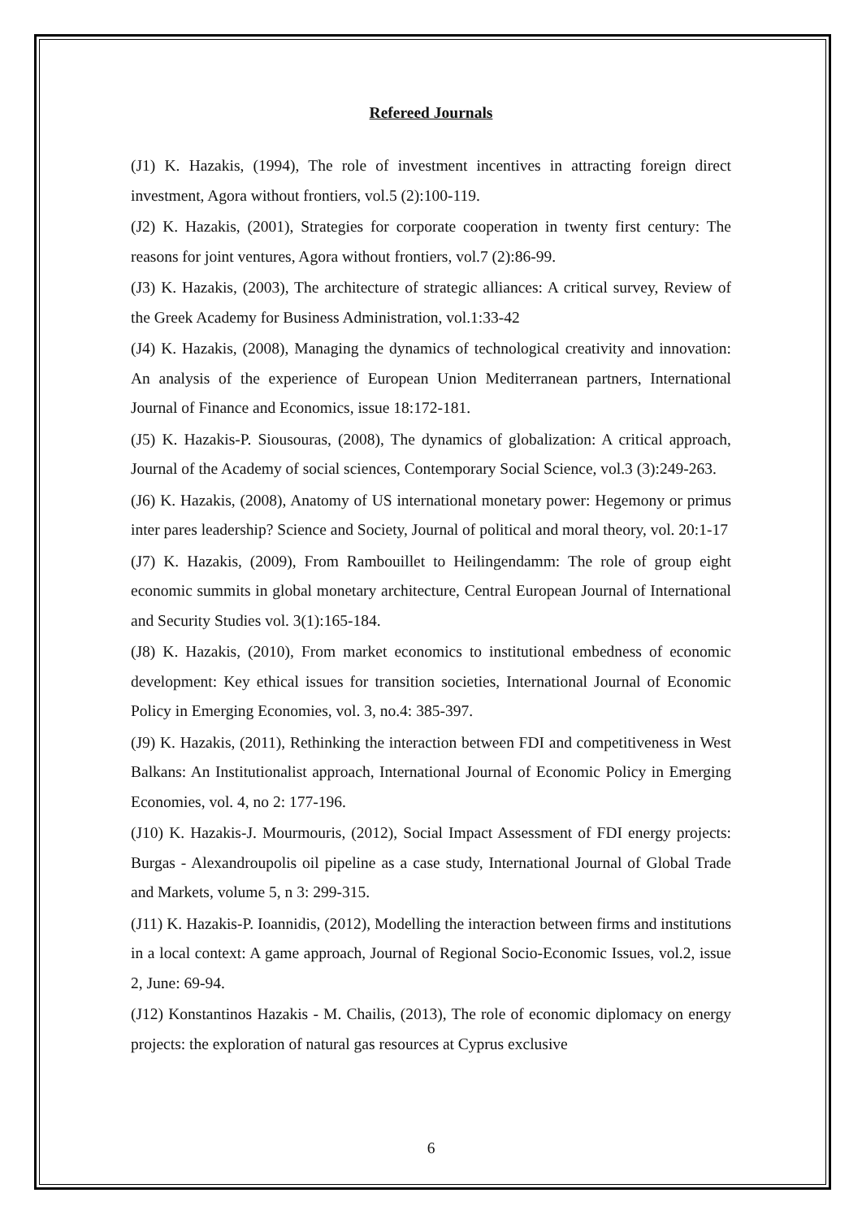Refereed Journals
(J1) K. Hazakis, (1994), The role of investment incentives in attracting foreign direct investment, Agora without frontiers, vol.5 (2):100-119.
(J2) K. Hazakis, (2001), Strategies for corporate cooperation in twenty first century: The reasons for joint ventures, Agora without frontiers, vol.7 (2):86-99.
(J3) K. Hazakis, (2003), The architecture of strategic alliances: A critical survey, Review of the Greek Academy for Business Administration, vol.1:33-42
(J4) K. Hazakis, (2008), Managing the dynamics of technological creativity and innovation: An analysis of the experience of European Union Mediterranean partners, International Journal of Finance and Economics, issue 18:172-181.
(J5) K. Hazakis-P. Siousouras, (2008), The dynamics of globalization: A critical approach, Journal of the Academy of social sciences, Contemporary Social Science, vol.3 (3):249-263.
(J6) K. Hazakis, (2008), Anatomy of US international monetary power: Hegemony or primus inter pares leadership? Science and Society, Journal of political and moral theory, vol. 20:1-17
(J7) K. Hazakis, (2009), From Rambouillet to Heilingendamm: The role of group eight economic summits in global monetary architecture, Central European Journal of International and Security Studies vol. 3(1):165-184.
(J8) K. Hazakis, (2010), From market economics to institutional embedness of economic development: Key ethical issues for transition societies, International Journal of Economic Policy in Emerging Economies, vol. 3, no.4: 385-397.
(J9) K. Hazakis, (2011), Rethinking the interaction between FDI and competitiveness in West Balkans: An Institutionalist approach, International Journal of Economic Policy in Emerging Economies, vol. 4, no 2: 177-196.
(J10) K. Hazakis-J. Mourmouris, (2012), Social Impact Assessment of FDI energy projects: Burgas - Alexandroupolis oil pipeline as a case study, International Journal of Global Trade and Markets, volume 5, n 3: 299-315.
(J11) K. Hazakis-P. Ioannidis, (2012), Modelling the interaction between firms and institutions in a local context: A game approach, Journal of Regional Socio-Economic Issues, vol.2, issue 2, June: 69-94.
(J12) Konstantinos Hazakis - M. Chailis, (2013), The role of economic diplomacy on energy projects: the exploration of natural gas resources at Cyprus exclusive
6